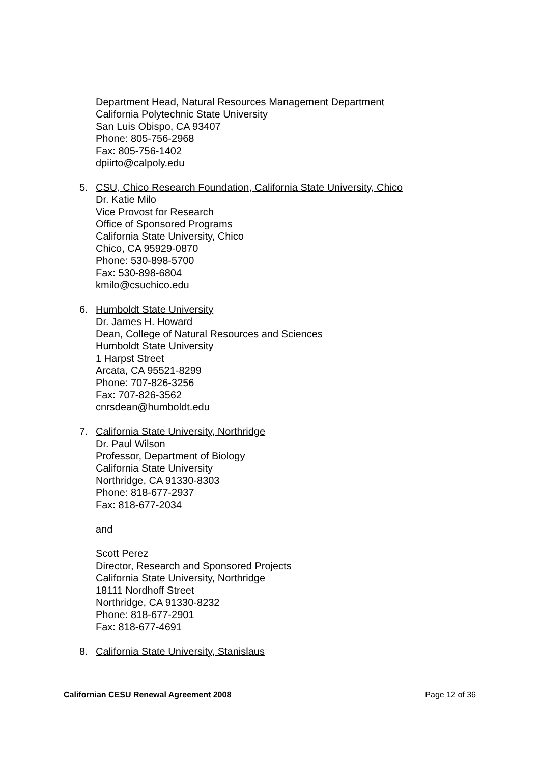Department Head, Natural Resources Management Department
California Polytechnic State University
San Luis Obispo, CA 93407
Phone: 805-756-2968
Fax: 805-756-1402
dpiirto@calpoly.edu
5. CSU, Chico Research Foundation, California State University, Chico
Dr. Katie Milo
Vice Provost for Research
Office of Sponsored Programs
California State University, Chico
Chico, CA 95929-0870
Phone: 530-898-5700
Fax: 530-898-6804
kmilo@csuchico.edu
6. Humboldt State University
Dr. James H. Howard
Dean, College of Natural Resources and Sciences
Humboldt State University
1 Harpst Street
Arcata, CA 95521-8299
Phone: 707-826-3256
Fax: 707-826-3562
cnrsdean@humboldt.edu
7. California State University, Northridge
Dr. Paul Wilson
Professor, Department of Biology
California State University
Northridge, CA 91330-8303
Phone: 818-677-2937
Fax: 818-677-2034
and
Scott Perez
Director, Research and Sponsored Projects
California State University, Northridge
18111 Nordhoff Street
Northridge, CA 91330-8232
Phone: 818-677-2901
Fax: 818-677-4691
8. California State University, Stanislaus
Californian CESU Renewal Agreement 2008 Page 12 of 36